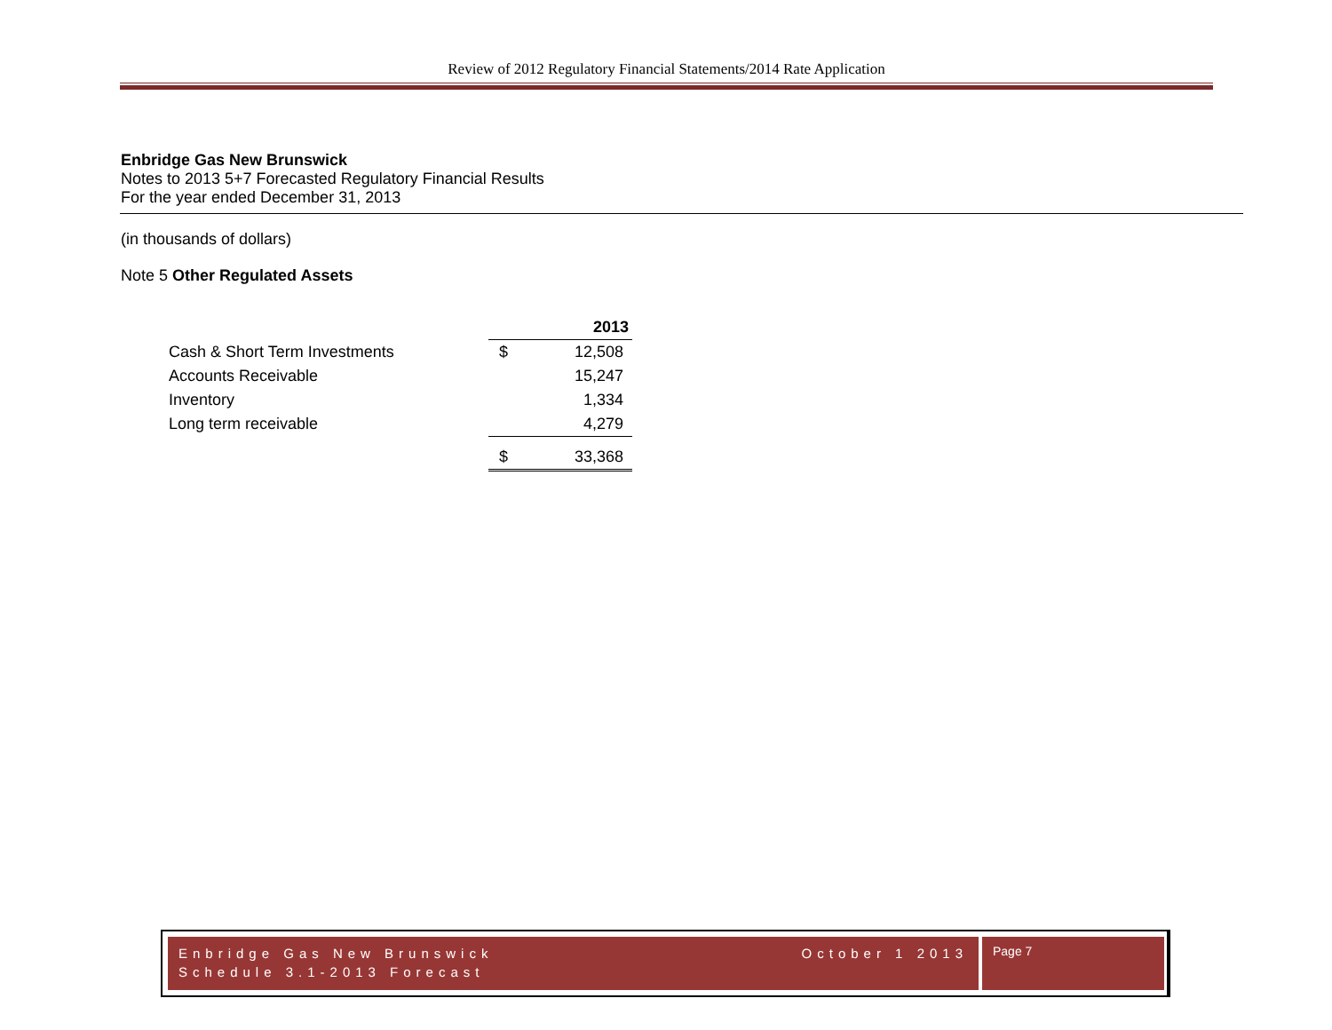Review of 2012 Regulatory Financial Statements/2014 Rate Application
Enbridge Gas New Brunswick
Notes to 2013 5+7 Forecasted Regulatory Financial Results
For the year ended December 31, 2013
(in thousands of dollars)
Note 5 Other Regulated Assets
| | | 2013 |
| Cash & Short Term Investments | $ | 12,508 |
| Accounts Receivable | | 15,247 |
| Inventory | | 1,334 |
| Long term receivable | | 4,279 |
| | $ | 33,368 |
October 1 2013 Enbridge Gas New Brunswick
Schedule 3.1-2013 Forecast
Page 7